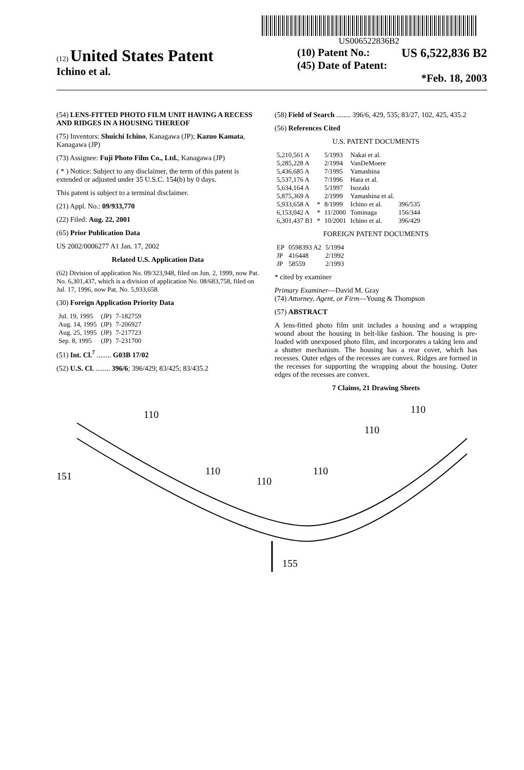US006522836B2
(12) United States Patent
Ichino et al.
(10) Patent No.: US 6,522,836 B2
(45) Date of Patent: *Feb. 18, 2003
(54) LENS-FITTED PHOTO FILM UNIT HAVING A RECESS AND RIDGES IN A HOUSING THEREOF
(75) Inventors: Shuichi Ichino, Kanagawa (JP); Kazuo Kamata, Kanagawa (JP)
(73) Assignee: Fuji Photo Film Co., Ltd., Kanagawa (JP)
( * ) Notice: Subject to any disclaimer, the term of this patent is extended or adjusted under 35 U.S.C. 154(b) by 0 days.
This patent is subject to a terminal disclaimer.
(21) Appl. No.: 09/933,770
(22) Filed: Aug. 22, 2001
(65) Prior Publication Data
US 2002/0006277 A1 Jan. 17, 2002
Related U.S. Application Data
(62) Division of application No. 09/323,948, filed on Jun. 2, 1999, now Pat. No. 6,301,437, which is a division of application No. 08/683,758, filed on Jul. 17, 1996, now Pat. No. 5,933,658.
(30) Foreign Application Priority Data
| Jul. 19, 1995 | (JP) | 7-182759 |
| Aug. 14, 1995 | (JP) | 7-206927 |
| Aug. 25, 1995 | (JP) | 7-217723 |
| Sep. 8, 1995 | (JP) | 7-231700 |
(51) Int. Cl.<sup>7</sup> ........ G03B 17/02
(52) U.S. Cl. ........ 396/6; 396/429; 83/425; 83/435.2
(58) Field of Search ........ 396/6, 429, 535; 83/27, 102, 425, 435.2
(56) References Cited
U.S. PATENT DOCUMENTS
| 5,210,561 A | | 5/1993 | Nakai et al. | |
| 5,285,228 A | | 2/1994 | VanDeMoere | |
| 5,436,685 A | | 7/1995 | Yamashina | |
| 5,537,176 A | | 7/1996 | Hara et al. | |
| 5,634,164 A | | 5/1997 | Isozaki | |
| 5,875,369 A | | 2/1999 | Yamashina et al. | |
| 5,933,658 A | * | 8/1999 | Ichino et al. | 396/535 |
| 6,153,042 A | * | 11/2000 | Tominaga | 156/344 |
| 6,301,437 B1 | * | 10/2001 | Ichino et al. | 396/429 |
FOREIGN PATENT DOCUMENTS
| EP | 0598393 A2 | 5/1994 |
| JP | 416448 | 2/1992 |
| JP | 58559 | 2/1993 |
* cited by examiner
Primary Examiner—David M. Gray
(74) Attorney, Agent, or Firm—Young & Thompson
(57) ABSTRACT
A lens-fitted photo film unit includes a housing and a wrapping wound about the housing in belt-like fashion. The housing is pre-loaded with unexposed photo film, and incorporates a taking lens and a shutter mechanism. The housing has a rear cover, which has recesses. Outer edges of the recesses are convex. Ridges are formed in the recesses for supporting the wrapping about the housing. Outer edges of the recesses are convex.
7 Claims, 21 Drawing Sheets
151
110
110
110
110
110
110
155